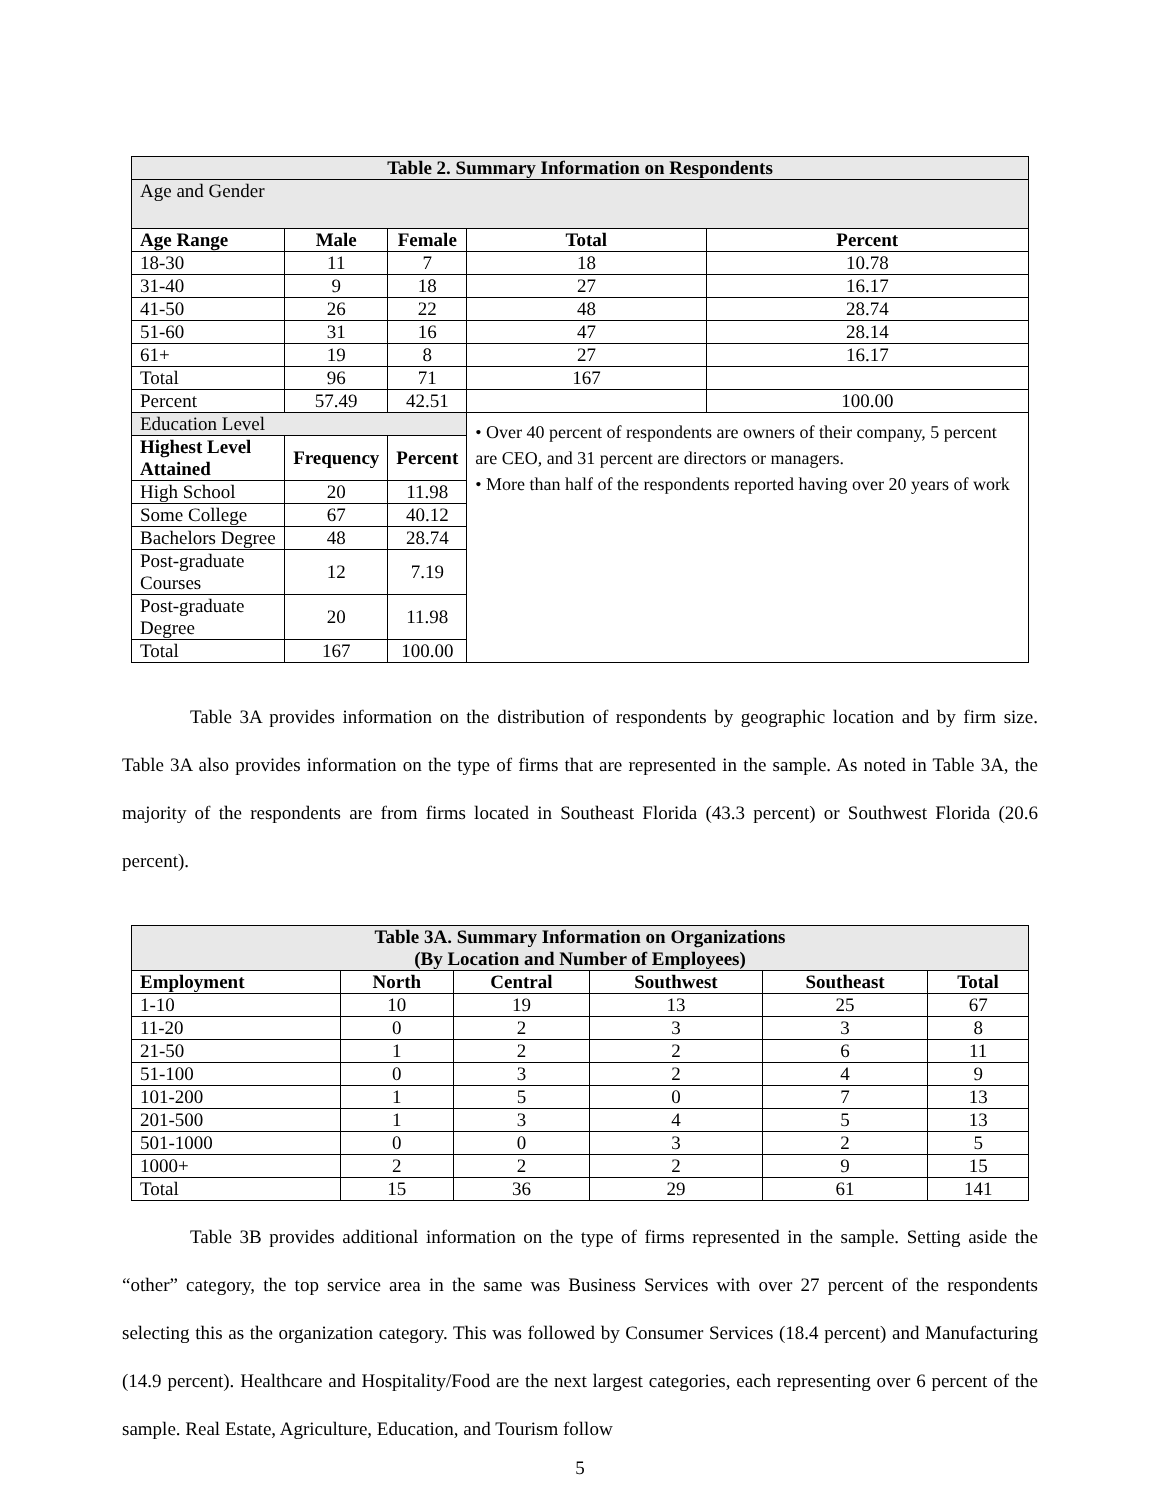| Table 2. Summary Information on Respondents | | | | |
| --- | --- | --- | --- | --- |
| Age and Gender | | | | |
| Age Range | Male | Female | Total | Percent |
| 18-30 | 11 | 7 | 18 | 10.78 |
| 31-40 | 9 | 18 | 27 | 16.17 |
| 41-50 | 26 | 22 | 48 | 28.74 |
| 51-60 | 31 | 16 | 47 | 28.14 |
| 61+ | 19 | 8 | 27 | 16.17 |
| Total | 96 | 71 | 167 | |
| Percent | 57.49 | 42.51 | | 100.00 |
| Education Level | | | • Over 40 percent of respondents are owners of their company, 5 percent are CEO, and 31 percent are directors or managers. • More than half of the respondents reported having over 20 years of work | |
| Highest Level Attained | Frequency | Percent | | |
| High School | 20 | 11.98 | | |
| Some College | 67 | 40.12 | | |
| Bachelors Degree | 48 | 28.74 | | |
| Post-graduate Courses | 12 | 7.19 | | |
| Post-graduate Degree | 20 | 11.98 | | |
| Total | 167 | 100.00 | | |
Table 3A provides information on the distribution of respondents by geographic location and by firm size. Table 3A also provides information on the type of firms that are represented in the sample. As noted in Table 3A, the majority of the respondents are from firms located in Southeast Florida (43.3 percent) or Southwest Florida (20.6 percent).
| Table 3A. Summary Information on Organizations (By Location and Number of Employees) | | | | | |
| --- | --- | --- | --- | --- | --- |
| Employment | North | Central | Southwest | Southeast | Total |
| 1-10 | 10 | 19 | 13 | 25 | 67 |
| 11-20 | 0 | 2 | 3 | 3 | 8 |
| 21-50 | 1 | 2 | 2 | 6 | 11 |
| 51-100 | 0 | 3 | 2 | 4 | 9 |
| 101-200 | 1 | 5 | 0 | 7 | 13 |
| 201-500 | 1 | 3 | 4 | 5 | 13 |
| 501-1000 | 0 | 0 | 3 | 2 | 5 |
| 1000+ | 2 | 2 | 2 | 9 | 15 |
| Total | 15 | 36 | 29 | 61 | 141 |
Table 3B provides additional information on the type of firms represented in the sample. Setting aside the “other” category, the top service area in the same was Business Services with over 27 percent of the respondents selecting this as the organization category. This was followed by Consumer Services (18.4 percent) and Manufacturing (14.9 percent). Healthcare and Hospitality/Food are the next largest categories, each representing over 6 percent of the sample. Real Estate, Agriculture, Education, and Tourism follow
5